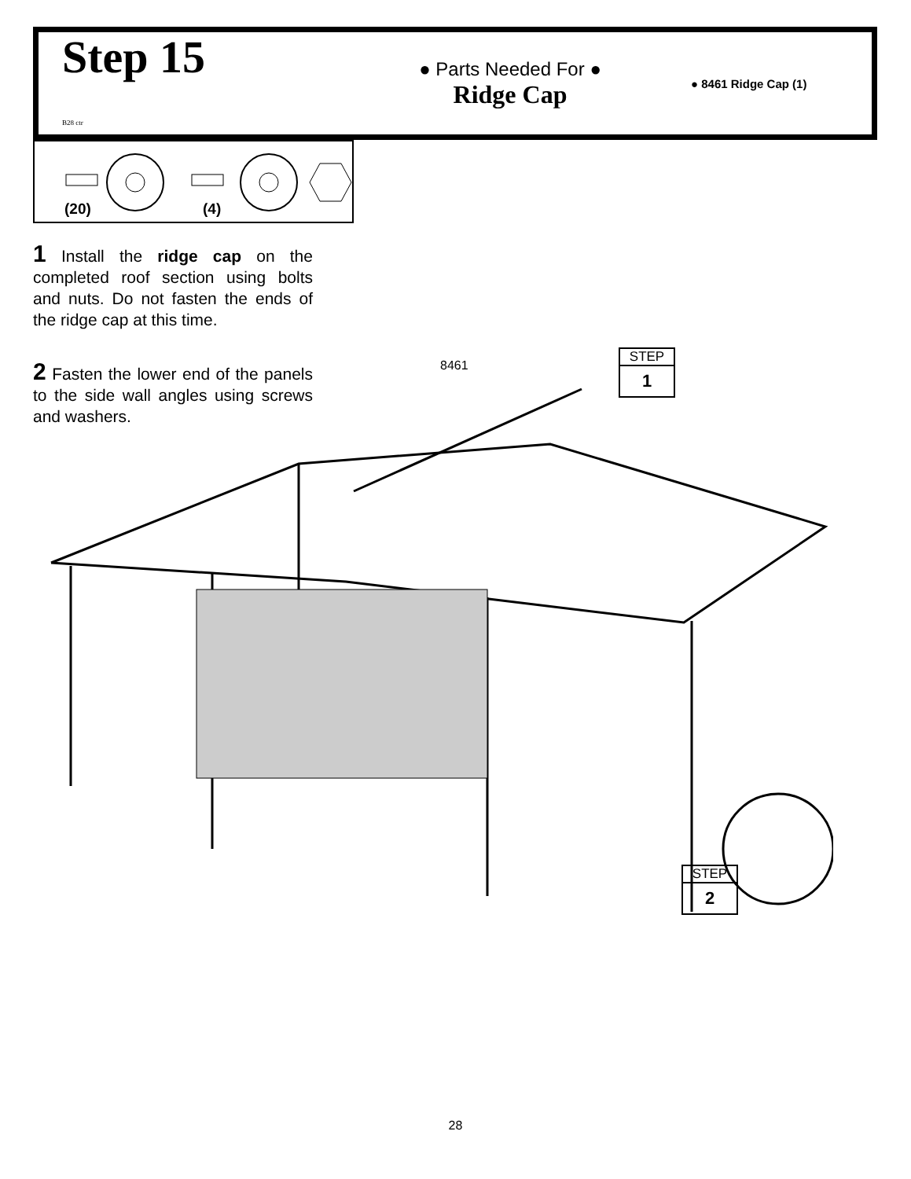Step 15
B28 ctr
● Parts Needed For ●
Ridge Cap
● 8461 Ridge Cap (1)
(20)
(4)
1 Install the ridge cap on the completed roof section using bolts and nuts. Do not fasten the ends of the ridge cap at this time.
2 Fasten the lower end of the panels to the side wall angles using screws and washers.
8461
STEP
1
STEP
2
28